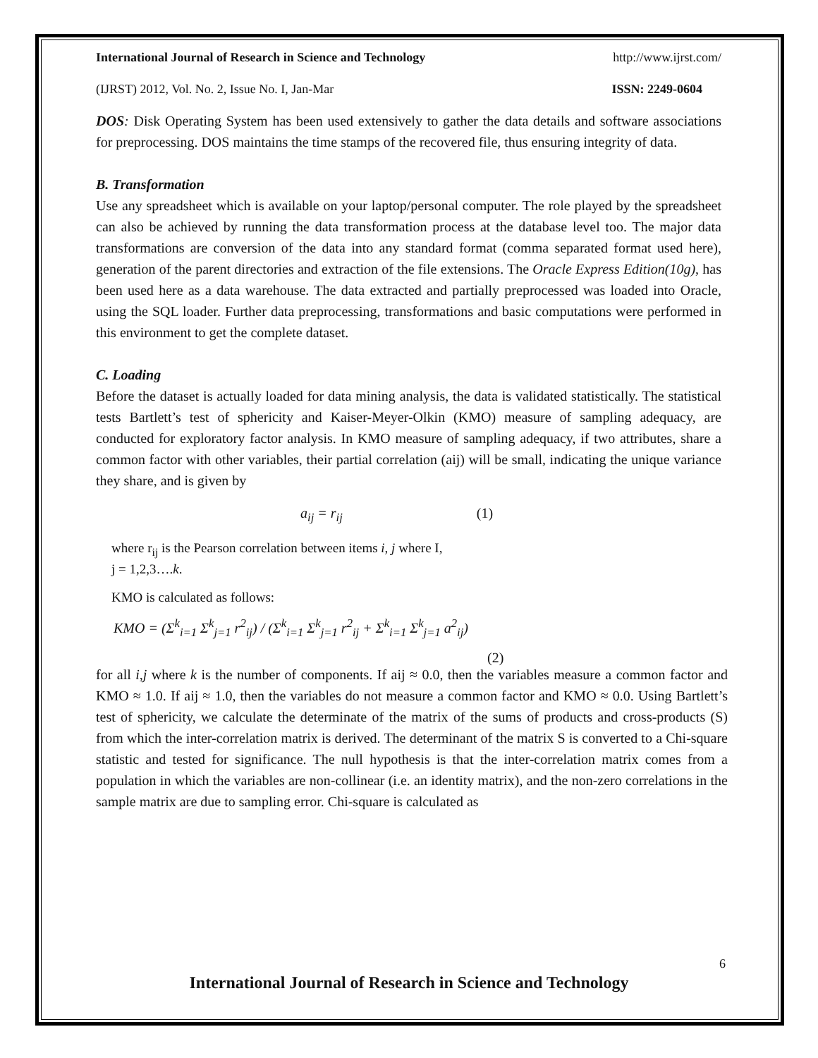International Journal of Research in Science and Technology http://www.ijrst.com/
(IJRST) 2012, Vol. No. 2, Issue No. I, Jan-Mar ISSN: 2249-0604
DOS: Disk Operating System has been used extensively to gather the data details and software associations for preprocessing. DOS maintains the time stamps of the recovered file, thus ensuring integrity of data.
B. Transformation
Use any spreadsheet which is available on your laptop/personal computer. The role played by the spreadsheet can also be achieved by running the data transformation process at the database level too. The major data transformations are conversion of the data into any standard format (comma separated format used here), generation of the parent directories and extraction of the file extensions. The Oracle Express Edition(10g), has been used here as a data warehouse. The data extracted and partially preprocessed was loaded into Oracle, using the SQL loader. Further data preprocessing, transformations and basic computations were performed in this environment to get the complete dataset.
C. Loading
Before the dataset is actually loaded for data mining analysis, the data is validated statistically. The statistical tests Bartlett’s test of sphericity and Kaiser-Meyer-Olkin (KMO) measure of sampling adequacy, are conducted for exploratory factor analysis. In KMO measure of sampling adequacy, if two attributes, share a common factor with other variables, their partial correlation (aij) will be small, indicating the unique variance they share, and is given by
a<sub>ij</sub> = r<sub>ij</sub> (1)
where r<sub>ij</sub> is the Pearson correlation between items i, j where I,
j = 1,2,3….k.
KMO is calculated as follows:
KMO = (Σ<sup>k</sup><sub>i=1</sub> Σ<sup>k</sup><sub>j=1</sub> r<sup>2</sup><sub>ij</sub>) / (Σ<sup>k</sup><sub>i=1</sub> Σ<sup>k</sup><sub>j=1</sub> r<sup>2</sup><sub>ij</sub> + Σ<sup>k</sup><sub>i=1</sub> Σ<sup>k</sup><sub>j=1</sub> a<sup>2</sup><sub>ij</sub>)
(2)
for all i,j where k is the number of components. If aij ≈ 0.0, then the variables measure a common factor and KMO ≈ 1.0. If aij ≈ 1.0, then the variables do not measure a common factor and KMO ≈ 0.0. Using Bartlett’s test of sphericity, we calculate the determinate of the matrix of the sums of products and cross-products (S) from which the inter-correlation matrix is derived. The determinant of the matrix S is converted to a Chi-square statistic and tested for significance. The null hypothesis is that the inter-correlation matrix comes from a population in which the variables are non-collinear (i.e. an identity matrix), and the non-zero correlations in the sample matrix are due to sampling error. Chi-square is calculated as
6
International Journal of Research in Science and Technology